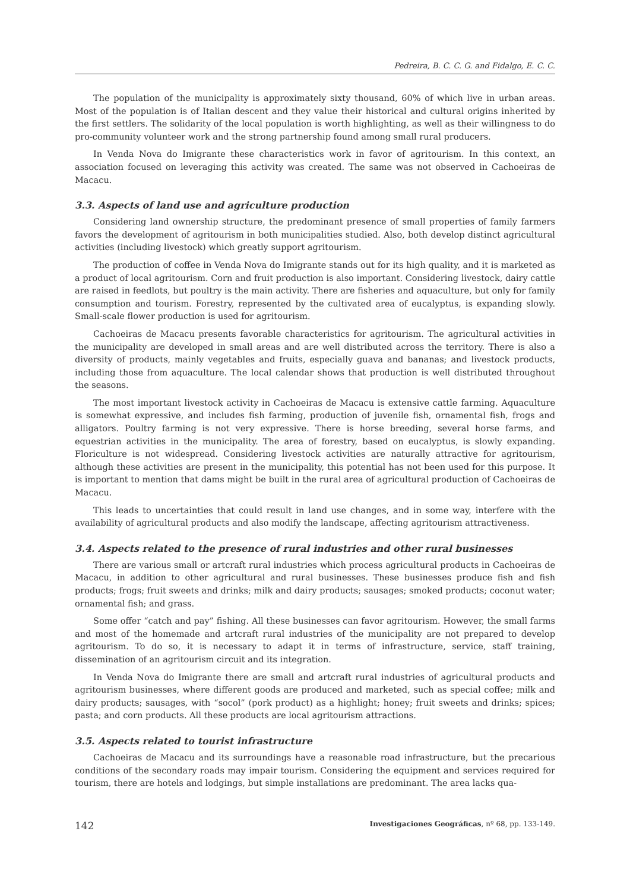Pedreira, B. C. C. G. and Fidalgo, E. C. C.
The population of the municipality is approximately sixty thousand, 60% of which live in urban areas. Most of the population is of Italian descent and they value their historical and cultural origins inherited by the first settlers. The solidarity of the local population is worth highlighting, as well as their willingness to do pro-community volunteer work and the strong partnership found among small rural producers.
In Venda Nova do Imigrante these characteristics work in favor of agritourism. In this context, an association focused on leveraging this activity was created. The same was not observed in Cachoeiras de Macacu.
3.3. Aspects of land use and agriculture production
Considering land ownership structure, the predominant presence of small properties of family farmers favors the development of agritourism in both municipalities studied. Also, both develop distinct agricultural activities (including livestock) which greatly support agritourism.
The production of coffee in Venda Nova do Imigrante stands out for its high quality, and it is marketed as a product of local agritourism. Corn and fruit production is also important. Considering livestock, dairy cattle are raised in feedlots, but poultry is the main activity. There are fisheries and aquaculture, but only for family consumption and tourism. Forestry, represented by the cultivated area of eucalyptus, is expanding slowly. Small-scale flower production is used for agritourism.
Cachoeiras de Macacu presents favorable characteristics for agritourism. The agricultural activities in the municipality are developed in small areas and are well distributed across the territory. There is also a diversity of products, mainly vegetables and fruits, especially guava and bananas; and livestock products, including those from aquaculture. The local calendar shows that production is well distributed throughout the seasons.
The most important livestock activity in Cachoeiras de Macacu is extensive cattle farming. Aquaculture is somewhat expressive, and includes fish farming, production of juvenile fish, ornamental fish, frogs and alligators. Poultry farming is not very expressive. There is horse breeding, several horse farms, and equestrian activities in the municipality. The area of forestry, based on eucalyptus, is slowly expanding. Floriculture is not widespread. Considering livestock activities are naturally attractive for agritourism, although these activities are present in the municipality, this potential has not been used for this purpose. It is important to mention that dams might be built in the rural area of agricultural production of Cachoeiras de Macacu.
This leads to uncertainties that could result in land use changes, and in some way, interfere with the availability of agricultural products and also modify the landscape, affecting agritourism attractiveness.
3.4. Aspects related to the presence of rural industries and other rural businesses
There are various small or artcraft rural industries which process agricultural products in Cachoeiras de Macacu, in addition to other agricultural and rural businesses. These businesses produce fish and fish products; frogs; fruit sweets and drinks; milk and dairy products; sausages; smoked products; coconut water; ornamental fish; and grass.
Some offer “catch and pay” fishing. All these businesses can favor agritourism. However, the small farms and most of the homemade and artcraft rural industries of the municipality are not prepared to develop agritourism. To do so, it is necessary to adapt it in terms of infrastructure, service, staff training, dissemination of an agritourism circuit and its integration.
In Venda Nova do Imigrante there are small and artcraft rural industries of agricultural products and agritourism businesses, where different goods are produced and marketed, such as special coffee; milk and dairy products; sausages, with “socol” (pork product) as a highlight; honey; fruit sweets and drinks; spices; pasta; and corn products. All these products are local agritourism attractions.
3.5. Aspects related to tourist infrastructure
Cachoeiras de Macacu and its surroundings have a reasonable road infrastructure, but the precarious conditions of the secondary roads may impair tourism. Considering the equipment and services required for tourism, there are hotels and lodgings, but simple installations are predominant. The area lacks qua-
142 Investigaciones Geográficas, nº 68, pp. 133-149.